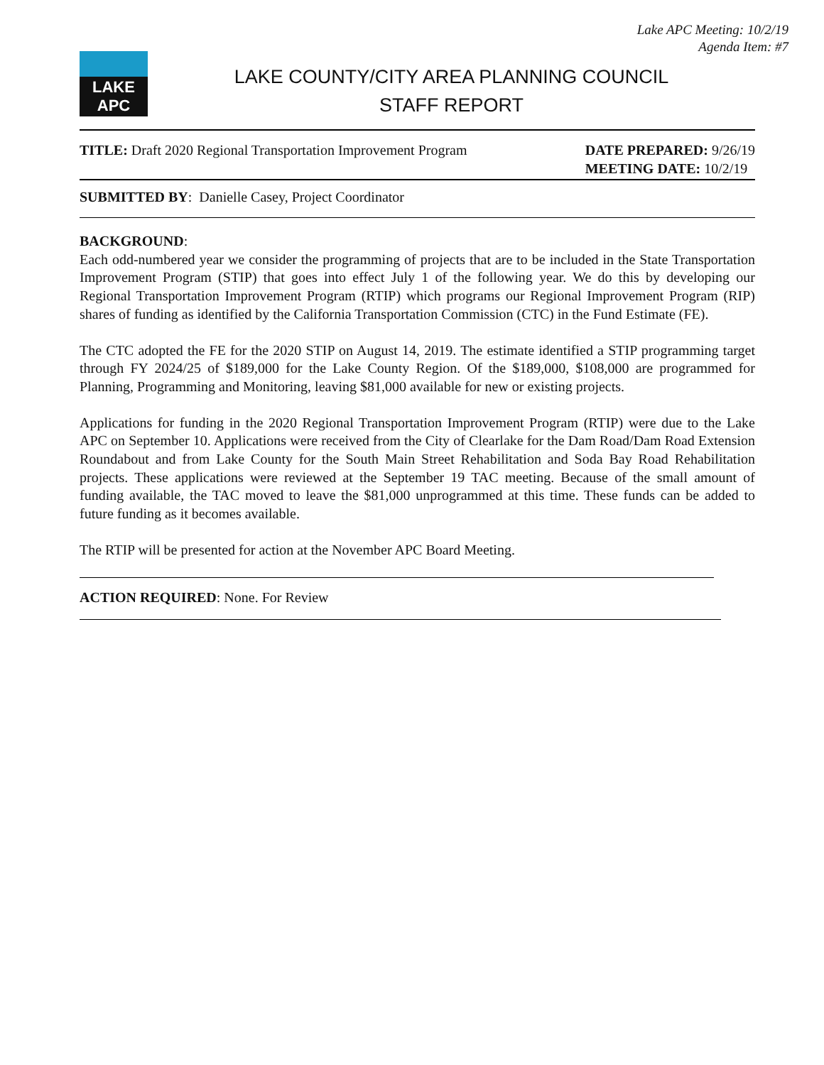Lake APC Meeting: 10/2/19
Agenda Item: #7
LAKE APC
LAKE COUNTY/CITY AREA PLANNING COUNCIL
STAFF REPORT
TITLE: Draft 2020 Regional Transportation Improvement Program
DATE PREPARED: 9/26/19
MEETING DATE: 10/2/19
SUBMITTED BY: Danielle Casey, Project Coordinator
BACKGROUND:
Each odd-numbered year we consider the programming of projects that are to be included in the State Transportation Improvement Program (STIP) that goes into effect July 1 of the following year. We do this by developing our Regional Transportation Improvement Program (RTIP) which programs our Regional Improvement Program (RIP) shares of funding as identified by the California Transportation Commission (CTC) in the Fund Estimate (FE).
The CTC adopted the FE for the 2020 STIP on August 14, 2019. The estimate identified a STIP programming target through FY 2024/25 of $189,000 for the Lake County Region. Of the $189,000, $108,000 are programmed for Planning, Programming and Monitoring, leaving $81,000 available for new or existing projects.
Applications for funding in the 2020 Regional Transportation Improvement Program (RTIP) were due to the Lake APC on September 10. Applications were received from the City of Clearlake for the Dam Road/Dam Road Extension Roundabout and from Lake County for the South Main Street Rehabilitation and Soda Bay Road Rehabilitation projects. These applications were reviewed at the September 19 TAC meeting. Because of the small amount of funding available, the TAC moved to leave the $81,000 unprogrammed at this time. These funds can be added to future funding as it becomes available.
The RTIP will be presented for action at the November APC Board Meeting.
ACTION REQUIRED: None. For Review